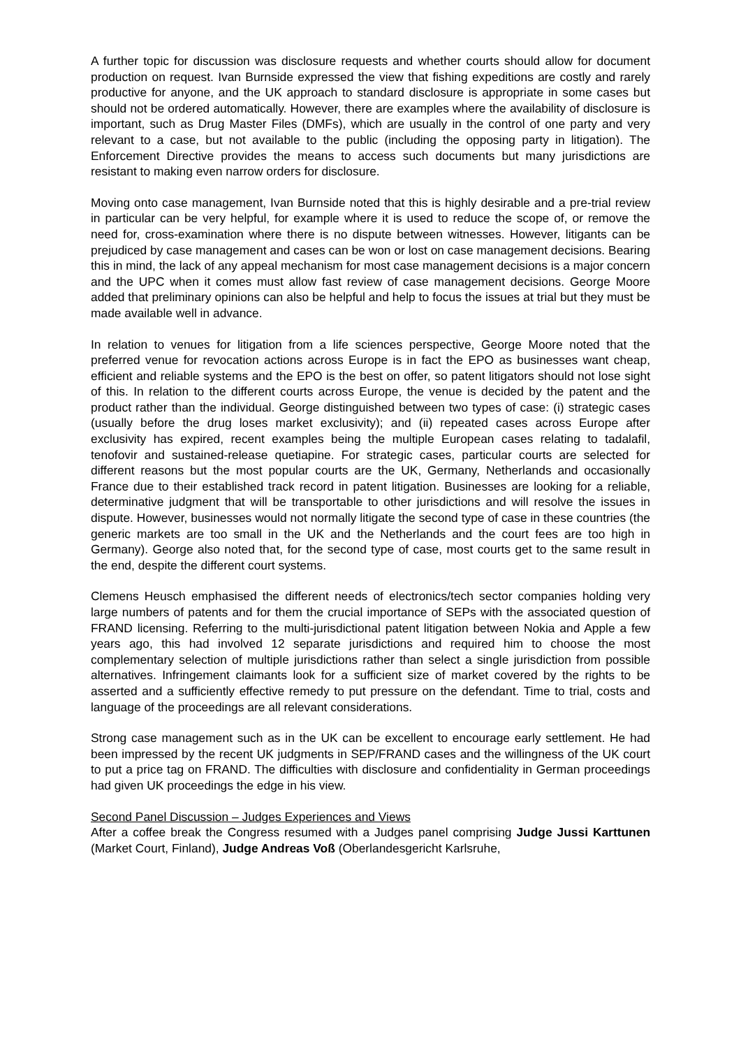A further topic for discussion was disclosure requests and whether courts should allow for document production on request. Ivan Burnside expressed the view that fishing expeditions are costly and rarely productive for anyone, and the UK approach to standard disclosure is appropriate in some cases but should not be ordered automatically. However, there are examples where the availability of disclosure is important, such as Drug Master Files (DMFs), which are usually in the control of one party and very relevant to a case, but not available to the public (including the opposing party in litigation). The Enforcement Directive provides the means to access such documents but many jurisdictions are resistant to making even narrow orders for disclosure.
Moving onto case management, Ivan Burnside noted that this is highly desirable and a pre-trial review in particular can be very helpful, for example where it is used to reduce the scope of, or remove the need for, cross-examination where there is no dispute between witnesses. However, litigants can be prejudiced by case management and cases can be won or lost on case management decisions. Bearing this in mind, the lack of any appeal mechanism for most case management decisions is a major concern and the UPC when it comes must allow fast review of case management decisions. George Moore added that preliminary opinions can also be helpful and help to focus the issues at trial but they must be made available well in advance.
In relation to venues for litigation from a life sciences perspective, George Moore noted that the preferred venue for revocation actions across Europe is in fact the EPO as businesses want cheap, efficient and reliable systems and the EPO is the best on offer, so patent litigators should not lose sight of this. In relation to the different courts across Europe, the venue is decided by the patent and the product rather than the individual. George distinguished between two types of case: (i) strategic cases (usually before the drug loses market exclusivity); and (ii) repeated cases across Europe after exclusivity has expired, recent examples being the multiple European cases relating to tadalafil, tenofovir and sustained-release quetiapine. For strategic cases, particular courts are selected for different reasons but the most popular courts are the UK, Germany, Netherlands and occasionally France due to their established track record in patent litigation. Businesses are looking for a reliable, determinative judgment that will be transportable to other jurisdictions and will resolve the issues in dispute. However, businesses would not normally litigate the second type of case in these countries (the generic markets are too small in the UK and the Netherlands and the court fees are too high in Germany). George also noted that, for the second type of case, most courts get to the same result in the end, despite the different court systems.
Clemens Heusch emphasised the different needs of electronics/tech sector companies holding very large numbers of patents and for them the crucial importance of SEPs with the associated question of FRAND licensing. Referring to the multi-jurisdictional patent litigation between Nokia and Apple a few years ago, this had involved 12 separate jurisdictions and required him to choose the most complementary selection of multiple jurisdictions rather than select a single jurisdiction from possible alternatives. Infringement claimants look for a sufficient size of market covered by the rights to be asserted and a sufficiently effective remedy to put pressure on the defendant. Time to trial, costs and language of the proceedings are all relevant considerations.
Strong case management such as in the UK can be excellent to encourage early settlement. He had been impressed by the recent UK judgments in SEP/FRAND cases and the willingness of the UK court to put a price tag on FRAND. The difficulties with disclosure and confidentiality in German proceedings had given UK proceedings the edge in his view.
Second Panel Discussion – Judges Experiences and Views
After a coffee break the Congress resumed with a Judges panel comprising Judge Jussi Karttunen (Market Court, Finland), Judge Andreas Voß (Oberlandesgericht Karlsruhe,